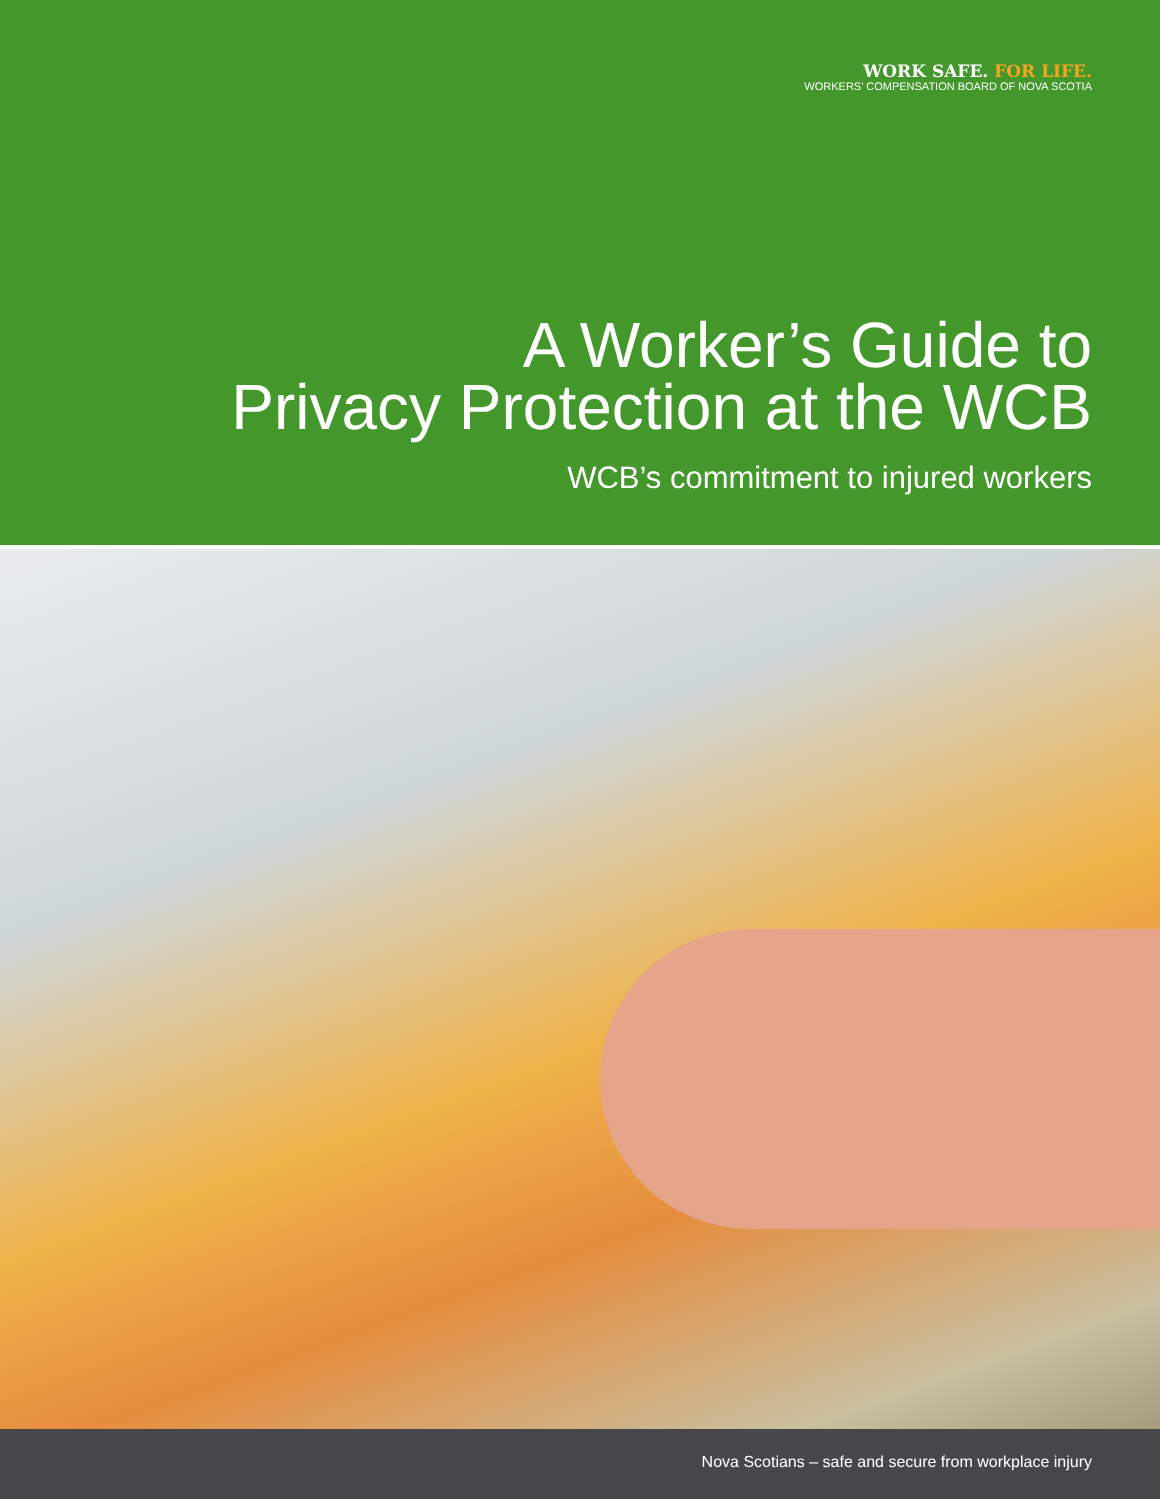WORK SAFE. FOR LIFE.
WORKERS’ COMPENSATION BOARD OF NOVA SCOTIA
A Worker’s Guide to
Privacy Protection at the WCB
WCB’s commitment to injured workers
Nova Scotians – safe and secure from workplace injury